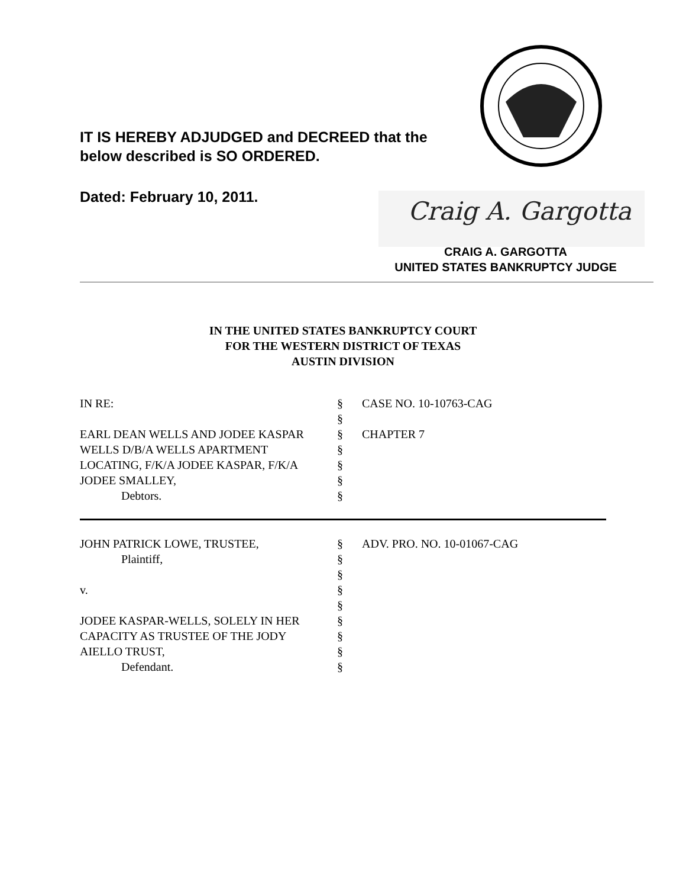IT IS HEREBY ADJUDGED and DECREED that the
below described is SO ORDERED.
Dated: February 10, 2011. Craig A. Gargotta
CRAIG A. GARGOTTA
UNITED STATES BANKRUPTCY JUDGE
IN THE UNITED STATES BANKRUPTCY COURT
FOR THE WESTERN DISTRICT OF TEXAS
AUSTIN DIVISION
| IN RE: | § | CASE NO. 10-10763-CAG |
| | § | |
| EARL DEAN WELLS AND JODEE KASPAR | § | CHAPTER 7 |
| WELLS D/B/A WELLS APARTMENT | § | |
| LOCATING, F/K/A JODEE KASPAR, F/K/A | § | |
| JODEE SMALLEY, | § | |
| Debtors. | § | |
| JOHN PATRICK LOWE, TRUSTEE, | § | ADV. PRO. NO. 10-01067-CAG |
| Plaintiff, | § | |
| | § | |
| v. | § | |
| | § | |
| JODEE KASPAR-WELLS, SOLELY IN HER | § | |
| CAPACITY AS TRUSTEE OF THE JODY | § | |
| AIELLO TRUST, | § | |
| Defendant. | § | |